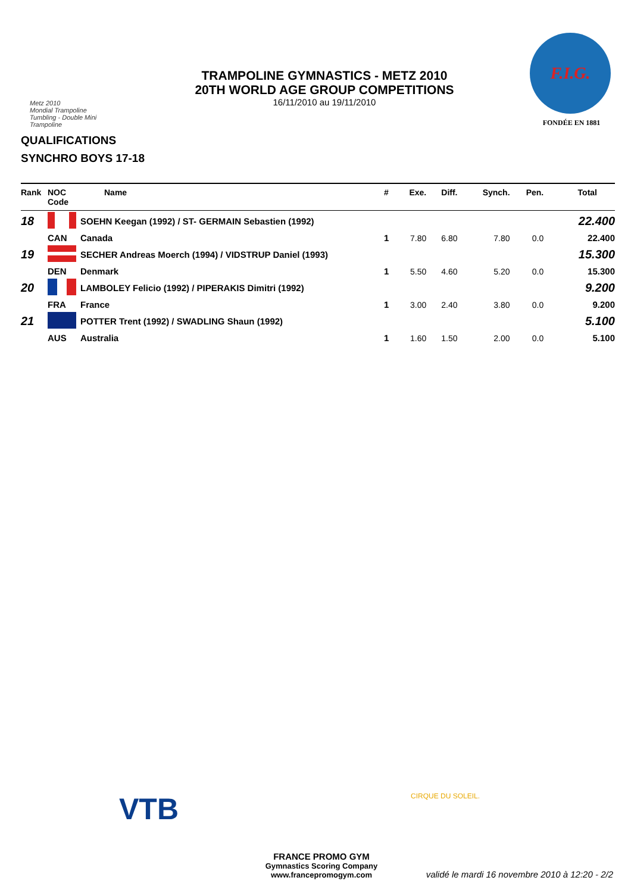Metz 2010
Mondial Trampoline
Tumbling - Double Mini Trampoline
TRAMPOLINE GYMNASTICS - METZ 2010
20TH WORLD AGE GROUP COMPETITIONS
16/11/2010 au 19/11/2010
F.I.G.
FONDÉE EN 1881
QUALIFICATIONS
SYNCHRO BOYS 17-18
| Rank | NOC Code | Name | # | Exe. | Diff. | Synch. | Pen. | Total |
| --- | --- | --- | --- | --- | --- | --- | --- | --- |
| 18 | | SOEHN Keegan (1992) / ST- GERMAIN Sebastien (1992) | | | | | | 22.400 |
| | CAN | Canada | 1 | 7.80 | 6.80 | 7.80 | 0.0 | 22.400 |
| 19 | | SECHER Andreas Moerch (1994) / VIDSTRUP Daniel (1993) | | | | | | 15.300 |
| | DEN | Denmark | 1 | 5.50 | 4.60 | 5.20 | 0.0 | 15.300 |
| 20 | | LAMBOLEY Felicio (1992) / PIPERAKIS Dimitri (1992) | | | | | | 9.200 |
| | FRA | France | 1 | 3.00 | 2.40 | 3.80 | 0.0 | 9.200 |
| 21 | | POTTER Trent (1992) / SWADLING Shaun (1992) | | | | | | 5.100 |
| | AUS | Australia | 1 | 1.60 | 1.50 | 2.00 | 0.0 | 5.100 |
VTB CIRQUE DU SOLEIL.
FRANCE PROMO GYM
Gymnastics Scoring Company
www.francepromogym.com
validé le mardi 16 novembre 2010 à 12:20 - 2/2